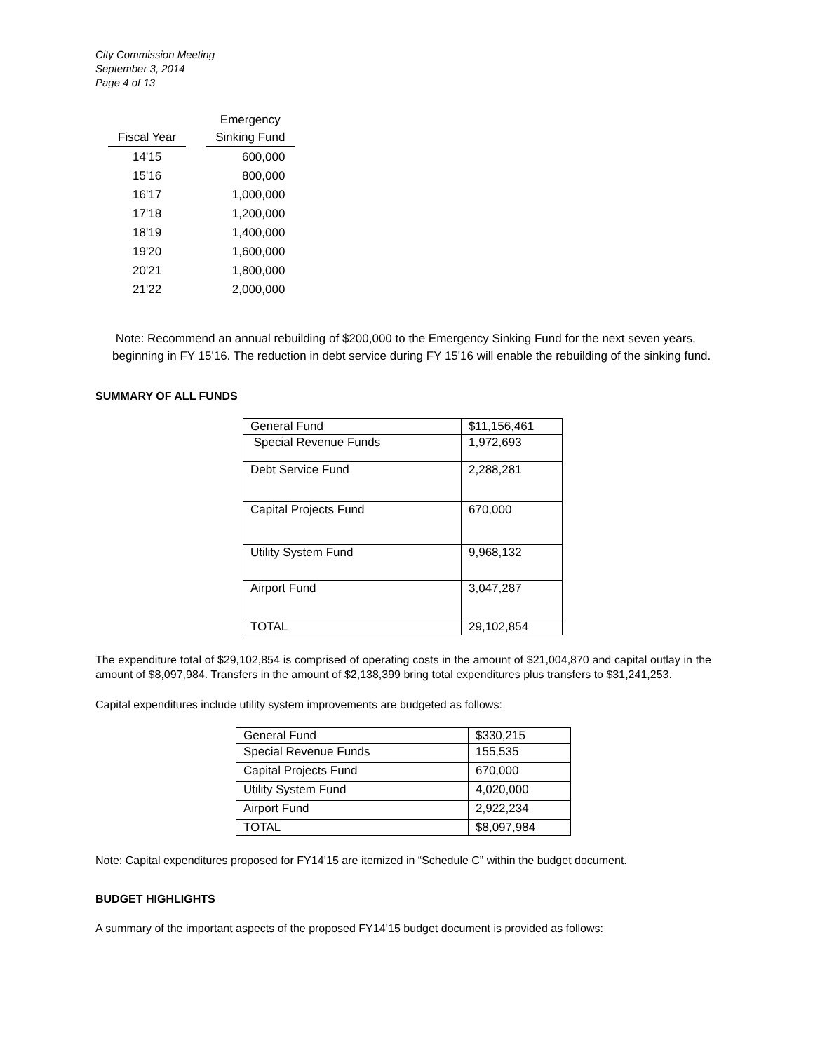City Commission Meeting
September 3, 2014
Page 4 of 13
| | | Emergency |
| --- | --- | --- |
| Fiscal Year | | Sinking Fund |
| 14'15 | | 600,000 |
| 15'16 | | 800,000 |
| 16'17 | | 1,000,000 |
| 17'18 | | 1,200,000 |
| 18'19 | | 1,400,000 |
| 19'20 | | 1,600,000 |
| 20'21 | | 1,800,000 |
| 21'22 | | 2,000,000 |
Note: Recommend an annual rebuilding of $200,000 to the Emergency Sinking Fund for the next seven years,
beginning in FY 15'16. The reduction in debt service during FY 15'16 will enable the rebuilding of the sinking fund.
SUMMARY OF ALL FUNDS
| General Fund | $11,156,461 |
| Special Revenue Funds | 1,972,693 |
| Debt Service Fund | 2,288,281 |
| Capital Projects Fund | 670,000 |
| Utility System Fund | 9,968,132 |
| Airport Fund | 3,047,287 |
| TOTAL | 29,102,854 |
The expenditure total of $29,102,854 is comprised of operating costs in the amount of $21,004,870 and capital outlay in the amount of $8,097,984. Transfers in the amount of $2,138,399 bring total expenditures plus transfers to $31,241,253.
Capital expenditures include utility system improvements are budgeted as follows:
| General Fund | $330,215 |
| Special Revenue Funds | 155,535 |
| Capital Projects Fund | 670,000 |
| Utility System Fund | 4,020,000 |
| Airport Fund | 2,922,234 |
| TOTAL | $8,097,984 |
Note: Capital expenditures proposed for FY14’15 are itemized in “Schedule C” within the budget document.
BUDGET HIGHLIGHTS
A summary of the important aspects of the proposed FY14’15 budget document is provided as follows: